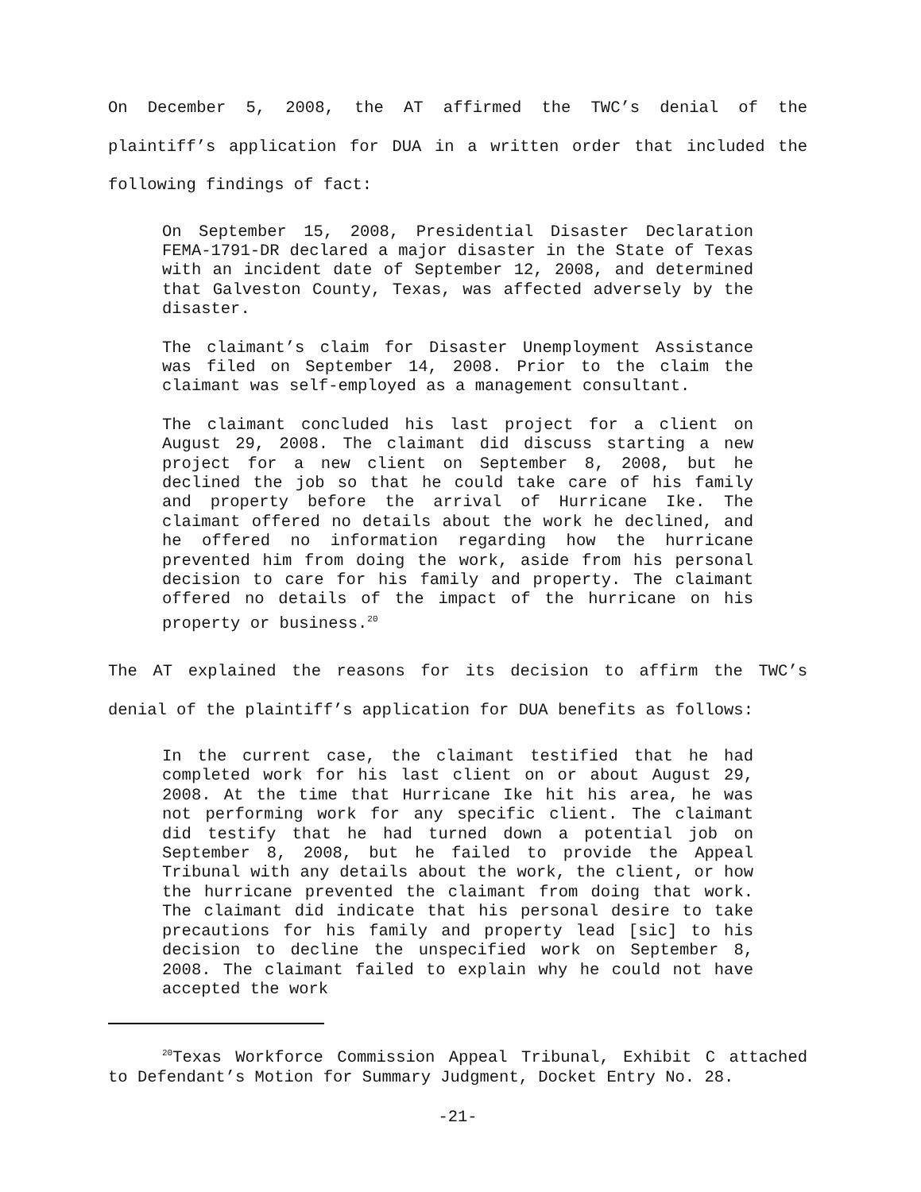On December 5, 2008, the AT affirmed the TWC’s denial of the plaintiff’s application for DUA in a written order that included the following findings of fact:
On September 15, 2008, Presidential Disaster Declaration FEMA-1791-DR declared a major disaster in the State of Texas with an incident date of September 12, 2008, and determined that Galveston County, Texas, was affected adversely by the disaster.
The claimant’s claim for Disaster Unemployment Assistance was filed on September 14, 2008. Prior to the claim the claimant was self-employed as a management consultant.
The claimant concluded his last project for a client on August 29, 2008. The claimant did discuss starting a new project for a new client on September 8, 2008, but he declined the job so that he could take care of his family and property before the arrival of Hurricane Ike. The claimant offered no details about the work he declined, and he offered no information regarding how the hurricane prevented him from doing the work, aside from his personal decision to care for his family and property. The claimant offered no details of the impact of the hurricane on his property or business.<sup>20</sup>
The AT explained the reasons for its decision to affirm the TWC’s denial of the plaintiff’s application for DUA benefits as follows:
In the current case, the claimant testified that he had completed work for his last client on or about August 29, 2008. At the time that Hurricane Ike hit his area, he was not performing work for any specific client. The claimant did testify that he had turned down a potential job on September 8, 2008, but he failed to provide the Appeal Tribunal with any details about the work, the client, or how the hurricane prevented the claimant from doing that work. The claimant did indicate that his personal desire to take precautions for his family and property lead [sic] to his decision to decline the unspecified work on September 8, 2008. The claimant failed to explain why he could not have accepted the work
<sup>20</sup> Texas Workforce Commission Appeal Tribunal, Exhibit C attached to Defendant’s Motion for Summary Judgment, Docket Entry No. 28.
-21-